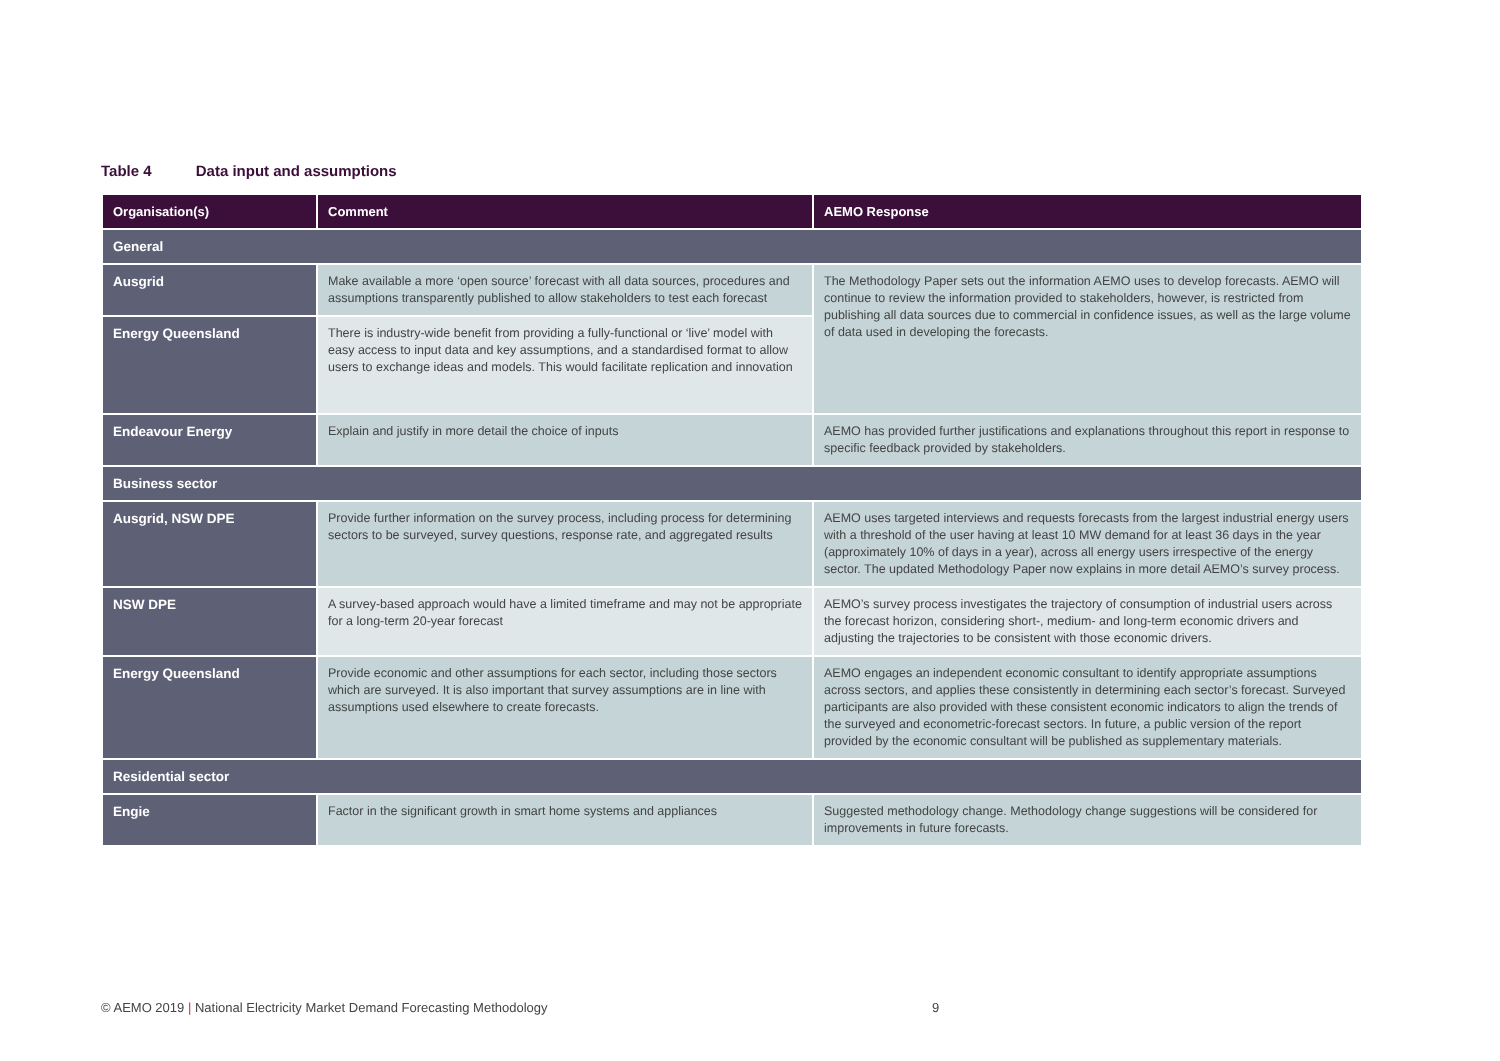Table 4 Data input and assumptions
| Organisation(s) | Comment | AEMO Response |
| --- | --- | --- |
| General | | |
| Ausgrid | Make available a more ‘open source’ forecast with all data sources, procedures and assumptions transparently published to allow stakeholders to test each forecast | The Methodology Paper sets out the information AEMO uses to develop forecasts. AEMO will continue to review the information provided to stakeholders, however, is restricted from publishing all data sources due to commercial in confidence issues, as well as the large volume of data used in developing the forecasts. |
| Energy Queensland | There is industry-wide benefit from providing a fully-functional or ‘live’ model with easy access to input data and key assumptions, and a standardised format to allow users to exchange ideas and models. This would facilitate replication and innovation | |
| Endeavour Energy | Explain and justify in more detail the choice of inputs | AEMO has provided further justifications and explanations throughout this report in response to specific feedback provided by stakeholders. |
| Business sector | | |
| Ausgrid, NSW DPE | Provide further information on the survey process, including process for determining sectors to be surveyed, survey questions, response rate, and aggregated results | AEMO uses targeted interviews and requests forecasts from the largest industrial energy users with a threshold of the user having at least 10 MW demand for at least 36 days in the year (approximately 10% of days in a year), across all energy users irrespective of the energy sector. The updated Methodology Paper now explains in more detail AEMO’s survey process. |
| NSW DPE | A survey-based approach would have a limited timeframe and may not be appropriate for a long-term 20-year forecast | AEMO’s survey process investigates the trajectory of consumption of industrial users across the forecast horizon, considering short-, medium- and long-term economic drivers and adjusting the trajectories to be consistent with those economic drivers. |
| Energy Queensland | Provide economic and other assumptions for each sector, including those sectors which are surveyed. It is also important that survey assumptions are in line with assumptions used elsewhere to create forecasts. | AEMO engages an independent economic consultant to identify appropriate assumptions across sectors, and applies these consistently in determining each sector’s forecast. Surveyed participants are also provided with these consistent economic indicators to align the trends of the surveyed and econometric-forecast sectors. In future, a public version of the report provided by the economic consultant will be published as supplementary materials. |
| Residential sector | | |
| Engie | Factor in the significant growth in smart home systems and appliances | Suggested methodology change. Methodology change suggestions will be considered for improvements in future forecasts. |
© AEMO 2019 | National Electricity Market Demand Forecasting Methodology
9